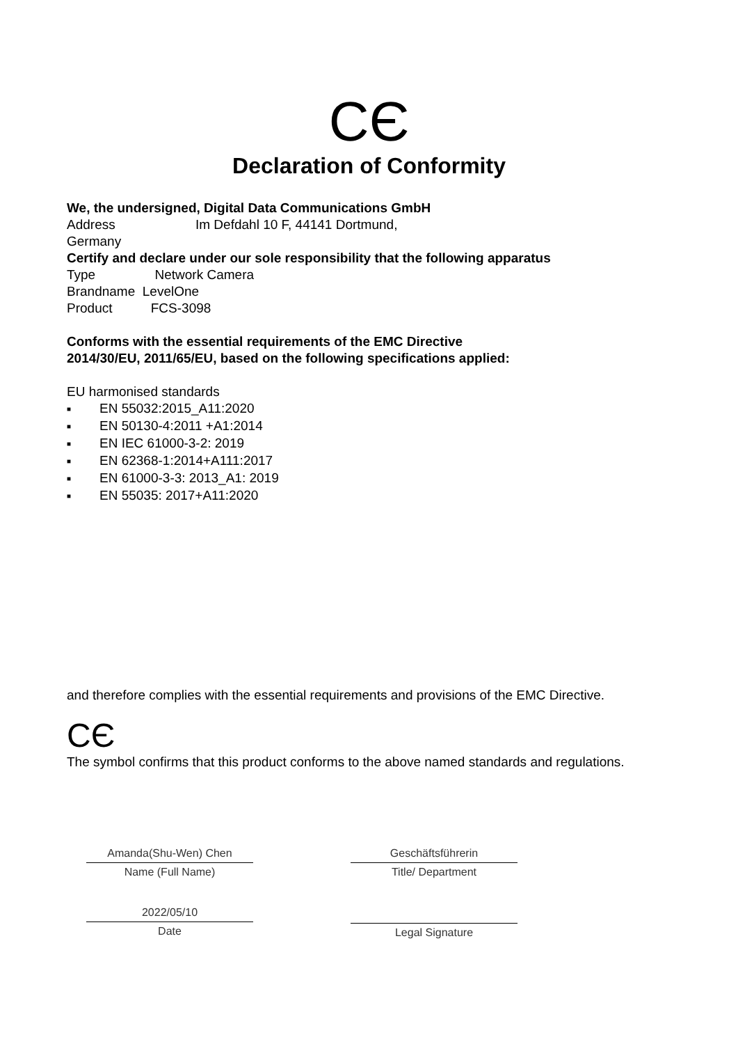CЄ
Declaration of Conformity
We, the undersigned, Digital Data Communications GmbH
Address Im Defdahl 10 F, 44141 Dortmund,
Germany
Certify and declare under our sole responsibility that the following apparatus
Type Network Camera
Brandname LevelOne
Product FCS-3098
Conforms with the essential requirements of the EMC Directive
2014/30/EU, 2011/65/EU, based on the following specifications applied:
EU harmonised standards
■ EN 55032:2015_A11:2020
■ EN 50130-4:2011 +A1:2014
■ EN IEC 61000-3-2: 2019
■ EN 62368-1:2014+A111:2017
■ EN 61000-3-3: 2013_A1: 2019
■ EN 55035: 2017+A11:2020
and therefore complies with the essential requirements and provisions of the EMC Directive.
CЄ
The symbol confirms that this product conforms to the above named standards and regulations.
Amanda(Shu-Wen) Chen
Name (Full Name)
2022/05/10
Date
Geschäftsführerin
Title/ Department
Legal Signature